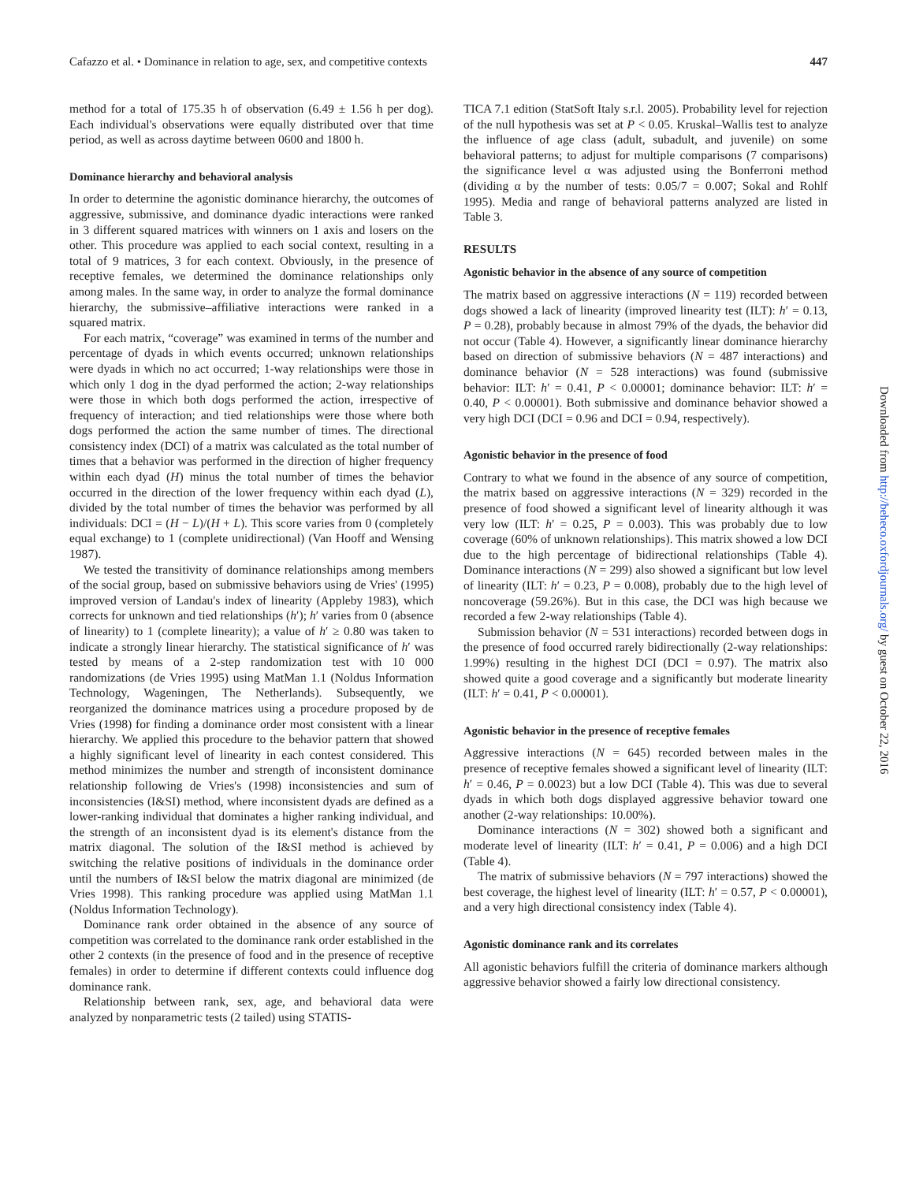Cafazzo et al. • Dominance in relation to age, sex, and competitive contexts 447
method for a total of 175.35 h of observation (6.49 ± 1.56 h per dog). Each individual's observations were equally distributed over that time period, as well as across daytime between 0600 and 1800 h.
Dominance hierarchy and behavioral analysis
In order to determine the agonistic dominance hierarchy, the outcomes of aggressive, submissive, and dominance dyadic interactions were ranked in 3 different squared matrices with winners on 1 axis and losers on the other. This procedure was applied to each social context, resulting in a total of 9 matrices, 3 for each context. Obviously, in the presence of receptive females, we determined the dominance relationships only among males. In the same way, in order to analyze the formal dominance hierarchy, the submissive–affiliative interactions were ranked in a squared matrix.
For each matrix, “coverage” was examined in terms of the number and percentage of dyads in which events occurred; unknown relationships were dyads in which no act occurred; 1-way relationships were those in which only 1 dog in the dyad performed the action; 2-way relationships were those in which both dogs performed the action, irrespective of frequency of interaction; and tied relationships were those where both dogs performed the action the same number of times. The directional consistency index (DCI) of a matrix was calculated as the total number of times that a behavior was performed in the direction of higher frequency within each dyad (H) minus the total number of times the behavior occurred in the direction of the lower frequency within each dyad (L), divided by the total number of times the behavior was performed by all individuals: DCI = (H − L)/(H + L). This score varies from 0 (completely equal exchange) to 1 (complete unidirectional) (Van Hooff and Wensing 1987).
We tested the transitivity of dominance relationships among members of the social group, based on submissive behaviors using de Vries' (1995) improved version of Landau's index of linearity (Appleby 1983), which corrects for unknown and tied relationships (h′); h′ varies from 0 (absence of linearity) to 1 (complete linearity); a value of h′ ≥ 0.80 was taken to indicate a strongly linear hierarchy. The statistical significance of h′ was tested by means of a 2-step randomization test with 10 000 randomizations (de Vries 1995) using MatMan 1.1 (Noldus Information Technology, Wageningen, The Netherlands). Subsequently, we reorganized the dominance matrices using a procedure proposed by de Vries (1998) for finding a dominance order most consistent with a linear hierarchy. We applied this procedure to the behavior pattern that showed a highly significant level of linearity in each contest considered. This method minimizes the number and strength of inconsistent dominance relationship following de Vries's (1998) inconsistencies and sum of inconsistencies (I&SI) method, where inconsistent dyads are defined as a lower-ranking individual that dominates a higher ranking individual, and the strength of an inconsistent dyad is its element's distance from the matrix diagonal. The solution of the I&SI method is achieved by switching the relative positions of individuals in the dominance order until the numbers of I&SI below the matrix diagonal are minimized (de Vries 1998). This ranking procedure was applied using MatMan 1.1 (Noldus Information Technology).
Dominance rank order obtained in the absence of any source of competition was correlated to the dominance rank order established in the other 2 contexts (in the presence of food and in the presence of receptive females) in order to determine if different contexts could influence dog dominance rank.
Relationship between rank, sex, age, and behavioral data were analyzed by nonparametric tests (2 tailed) using STATIS-
TICA 7.1 edition (StatSoft Italy s.r.l. 2005). Probability level for rejection of the null hypothesis was set at P < 0.05. Kruskal–Wallis test to analyze the influence of age class (adult, subadult, and juvenile) on some behavioral patterns; to adjust for multiple comparisons (7 comparisons) the significance level α was adjusted using the Bonferroni method (dividing α by the number of tests: 0.05/7 = 0.007; Sokal and Rohlf 1995). Media and range of behavioral patterns analyzed are listed in Table 3.
RESULTS
Agonistic behavior in the absence of any source of competition
The matrix based on aggressive interactions (N = 119) recorded between dogs showed a lack of linearity (improved linearity test (ILT): h′ = 0.13, P = 0.28), probably because in almost 79% of the dyads, the behavior did not occur (Table 4). However, a significantly linear dominance hierarchy based on direction of submissive behaviors (N = 487 interactions) and dominance behavior (N = 528 interactions) was found (submissive behavior: ILT: h′ = 0.41, P < 0.00001; dominance behavior: ILT: h′ = 0.40, P < 0.00001). Both submissive and dominance behavior showed a very high DCI (DCI = 0.96 and DCI = 0.94, respectively).
Agonistic behavior in the presence of food
Contrary to what we found in the absence of any source of competition, the matrix based on aggressive interactions (N = 329) recorded in the presence of food showed a significant level of linearity although it was very low (ILT: h′ = 0.25, P = 0.003). This was probably due to low coverage (60% of unknown relationships). This matrix showed a low DCI due to the high percentage of bidirectional relationships (Table 4). Dominance interactions (N = 299) also showed a significant but low level of linearity (ILT: h′ = 0.23, P = 0.008), probably due to the high level of noncoverage (59.26%). But in this case, the DCI was high because we recorded a few 2-way relationships (Table 4).
Submission behavior (N = 531 interactions) recorded between dogs in the presence of food occurred rarely bidirectionally (2-way relationships: 1.99%) resulting in the highest DCI (DCI = 0.97). The matrix also showed quite a good coverage and a significantly but moderate linearity (ILT: h′ = 0.41, P < 0.00001).
Agonistic behavior in the presence of receptive females
Aggressive interactions (N = 645) recorded between males in the presence of receptive females showed a significant level of linearity (ILT: h′ = 0.46, P = 0.0023) but a low DCI (Table 4). This was due to several dyads in which both dogs displayed aggressive behavior toward one another (2-way relationships: 10.00%).
Dominance interactions (N = 302) showed both a significant and moderate level of linearity (ILT: h′ = 0.41, P = 0.006) and a high DCI (Table 4).
The matrix of submissive behaviors (N = 797 interactions) showed the best coverage, the highest level of linearity (ILT: h′ = 0.57, P < 0.00001), and a very high directional consistency index (Table 4).
Agonistic dominance rank and its correlates
All agonistic behaviors fulfill the criteria of dominance markers although aggressive behavior showed a fairly low directional consistency.
Downloaded from http://beheco.oxfordjournals.org/ by guest on October 22, 2016